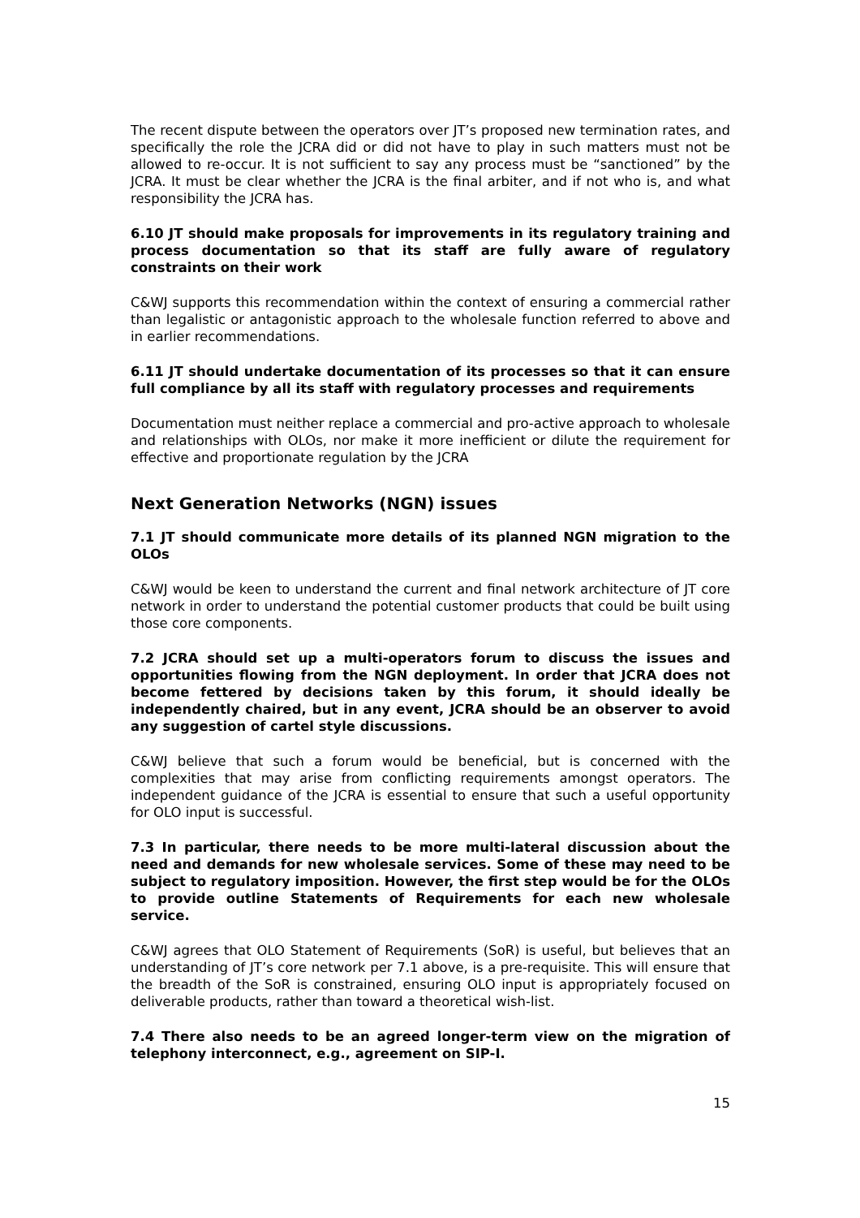The recent dispute between the operators over JT’s proposed new termination rates, and specifically the role the JCRA did or did not have to play in such matters must not be allowed to re-occur. It is not sufficient to say any process must be “sanctioned” by the JCRA. It must be clear whether the JCRA is the final arbiter, and if not who is, and what responsibility the JCRA has.
6.10 JT should make proposals for improvements in its regulatory training and process documentation so that its staff are fully aware of regulatory constraints on their work
C&WJ supports this recommendation within the context of ensuring a commercial rather than legalistic or antagonistic approach to the wholesale function referred to above and in earlier recommendations.
6.11 JT should undertake documentation of its processes so that it can ensure full compliance by all its staff with regulatory processes and requirements
Documentation must neither replace a commercial and pro-active approach to wholesale and relationships with OLOs, nor make it more inefficient or dilute the requirement for effective and proportionate regulation by the JCRA
Next Generation Networks (NGN) issues
7.1 JT should communicate more details of its planned NGN migration to the OLOs
C&WJ would be keen to understand the current and final network architecture of JT core network in order to understand the potential customer products that could be built using those core components.
7.2 JCRA should set up a multi-operators forum to discuss the issues and opportunities flowing from the NGN deployment. In order that JCRA does not become fettered by decisions taken by this forum, it should ideally be independently chaired, but in any event, JCRA should be an observer to avoid any suggestion of cartel style discussions.
C&WJ believe that such a forum would be beneficial, but is concerned with the complexities that may arise from conflicting requirements amongst operators. The independent guidance of the JCRA is essential to ensure that such a useful opportunity for OLO input is successful.
7.3 In particular, there needs to be more multi-lateral discussion about the need and demands for new wholesale services. Some of these may need to be subject to regulatory imposition. However, the first step would be for the OLOs to provide outline Statements of Requirements for each new wholesale service.
C&WJ agrees that OLO Statement of Requirements (SoR) is useful, but believes that an understanding of JT’s core network per 7.1 above, is a pre-requisite. This will ensure that the breadth of the SoR is constrained, ensuring OLO input is appropriately focused on deliverable products, rather than toward a theoretical wish-list.
7.4 There also needs to be an agreed longer-term view on the migration of telephony interconnect, e.g., agreement on SIP-I.
15